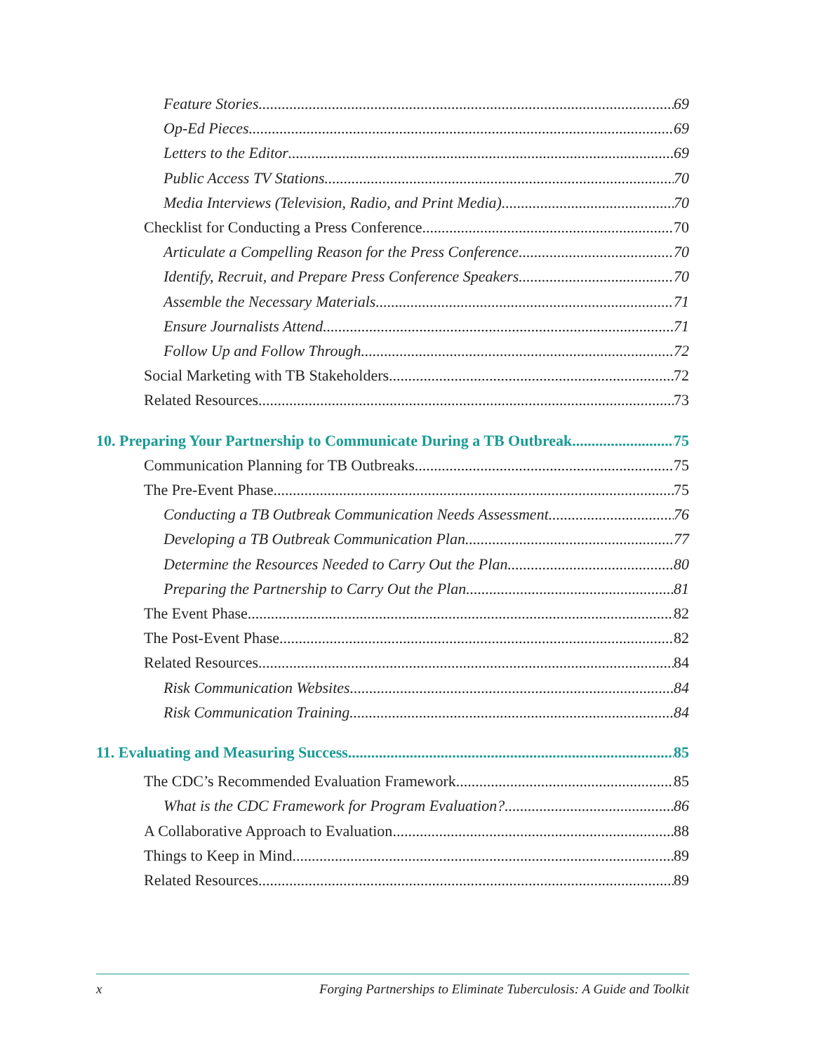Feature Stories 69
Op-Ed Pieces 69
Letters to the Editor 69
Public Access TV Stations 70
Media Interviews (Television, Radio, and Print Media) 70
Checklist for Conducting a Press Conference 70
Articulate a Compelling Reason for the Press Conference 70
Identify, Recruit, and Prepare Press Conference Speakers 70
Assemble the Necessary Materials 71
Ensure Journalists Attend 71
Follow Up and Follow Through 72
Social Marketing with TB Stakeholders 72
Related Resources 73
10. Preparing Your Partnership to Communicate During a TB Outbreak 75
Communication Planning for TB Outbreaks 75
The Pre-Event Phase 75
Conducting a TB Outbreak Communication Needs Assessment 76
Developing a TB Outbreak Communication Plan 77
Determine the Resources Needed to Carry Out the Plan 80
Preparing the Partnership to Carry Out the Plan 81
The Event Phase 82
The Post-Event Phase 82
Related Resources 84
Risk Communication Websites 84
Risk Communication Training 84
11. Evaluating and Measuring Success 85
The CDC’s Recommended Evaluation Framework 85
What is the CDC Framework for Program Evaluation? 86
A Collaborative Approach to Evaluation 88
Things to Keep in Mind 89
Related Resources 89
x Forging Partnerships to Eliminate Tuberculosis: A Guide and Toolkit